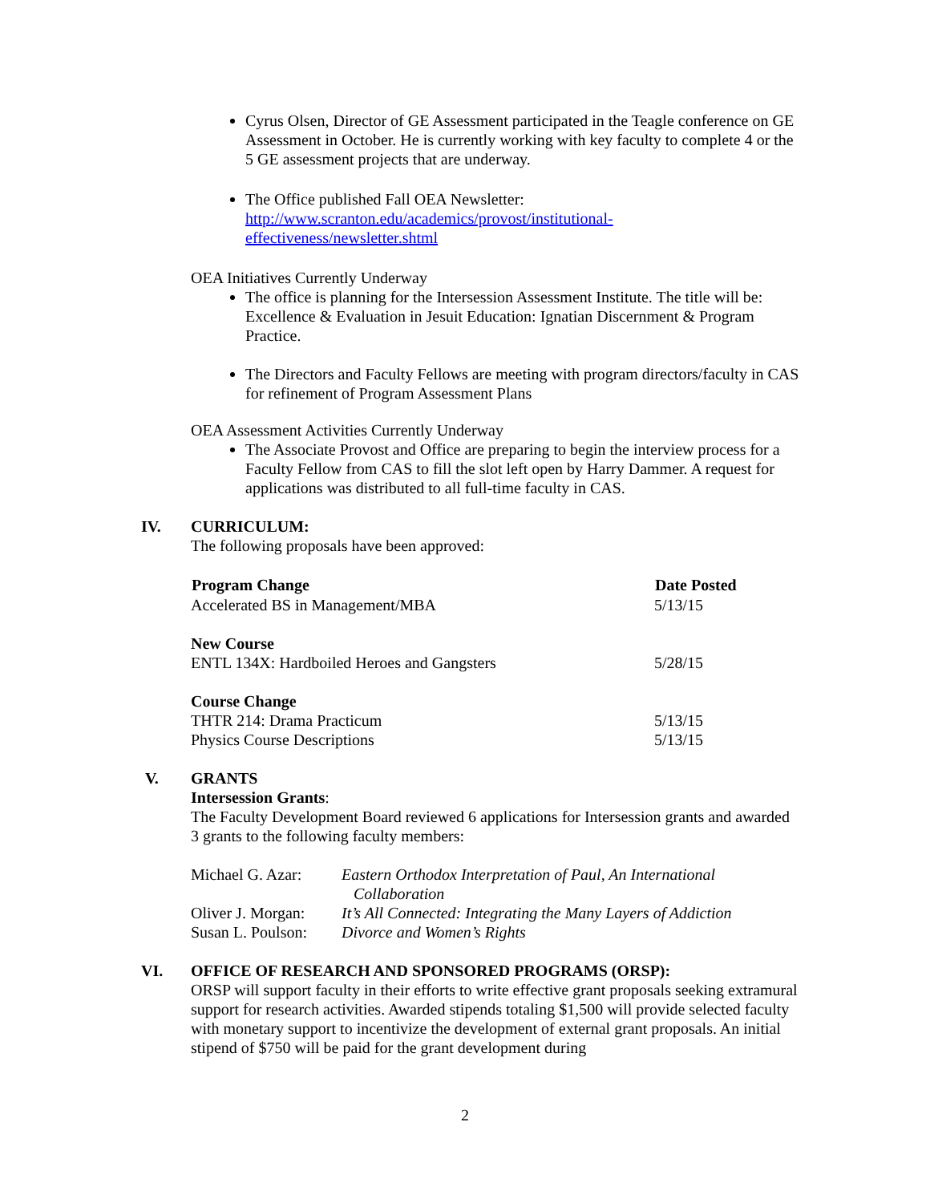Cyrus Olsen, Director of GE Assessment participated in the Teagle conference on GE Assessment in October. He is currently working with key faculty to complete 4 or the 5 GE assessment projects that are underway.
The Office published Fall OEA Newsletter:
http://www.scranton.edu/academics/provost/institutional-effectiveness/newsletter.shtml
OEA Initiatives Currently Underway
The office is planning for the Intersession Assessment Institute. The title will be: Excellence & Evaluation in Jesuit Education: Ignatian Discernment & Program Practice.
The Directors and Faculty Fellows are meeting with program directors/faculty in CAS for refinement of Program Assessment Plans
OEA Assessment Activities Currently Underway
The Associate Provost and Office are preparing to begin the interview process for a Faculty Fellow from CAS to fill the slot left open by Harry Dammer. A request for applications was distributed to all full-time faculty in CAS.
IV. CURRICULUM:
The following proposals have been approved:
| Program Change | Date Posted |
| --- | --- |
| Accelerated BS in Management/MBA | 5/13/15 |
| New Course | |
| ENTL 134X: Hardboiled Heroes and Gangsters | 5/28/15 |
| Course Change | |
| THTR 214: Drama Practicum | 5/13/15 |
| Physics Course Descriptions | 5/13/15 |
V. GRANTS
Intersession Grants:
The Faculty Development Board reviewed 6 applications for Intersession grants and awarded 3 grants to the following faculty members:
| Michael G. Azar: | Eastern Orthodox Interpretation of Paul, An International Collaboration |
| Oliver J. Morgan: | It’s All Connected: Integrating the Many Layers of Addiction |
| Susan L. Poulson: | Divorce and Women’s Rights |
VI. OFFICE OF RESEARCH AND SPONSORED PROGRAMS (ORSP):
ORSP will support faculty in their efforts to write effective grant proposals seeking extramural support for research activities. Awarded stipends totaling $1,500 will provide selected faculty with monetary support to incentivize the development of external grant proposals. An initial stipend of $750 will be paid for the grant development during
2